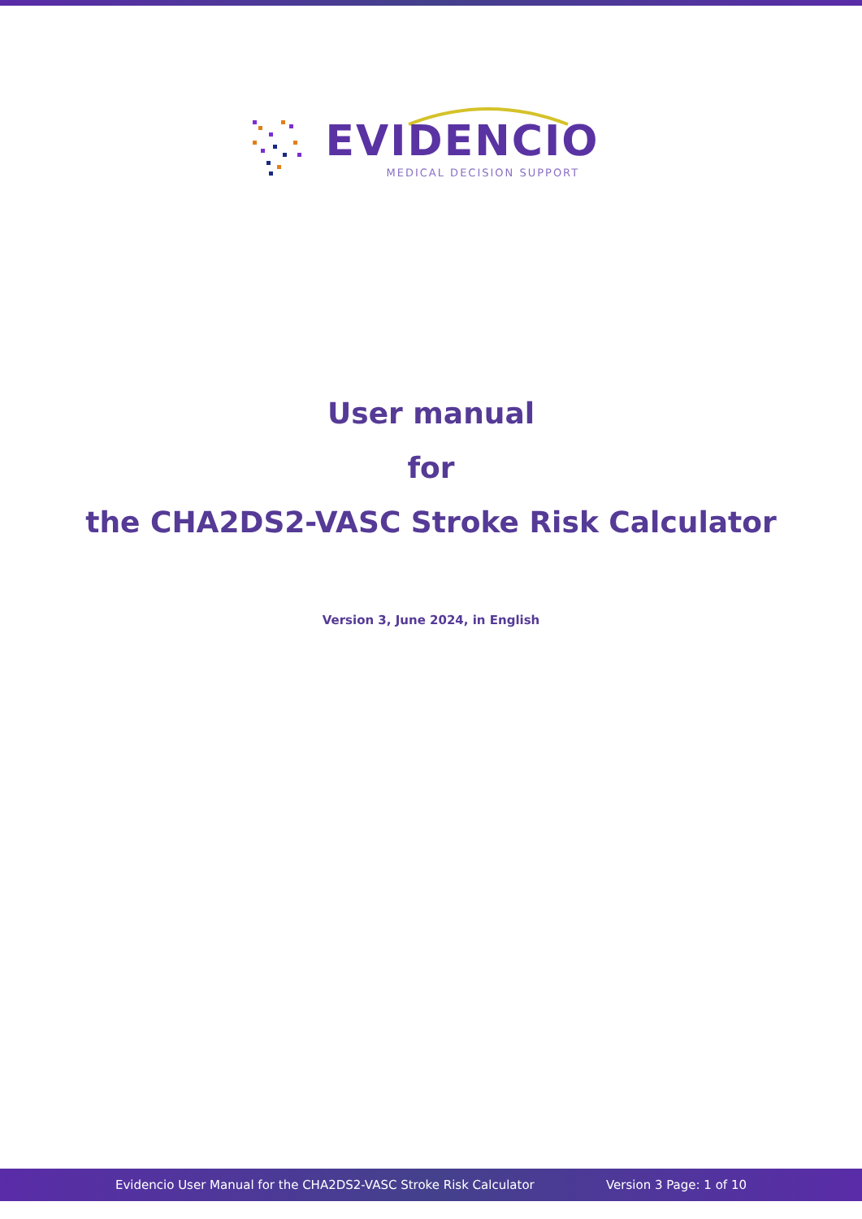EVIDENCIO
MEDICAL DECISION SUPPORT
User manual
for
the CHA2DS2-VASC Stroke Risk Calculator
Version 3, June 2024, in English
Evidencio User Manual for the CHA2DS2-VASC Stroke Risk Calculator Version 3 Page: 1 of 10